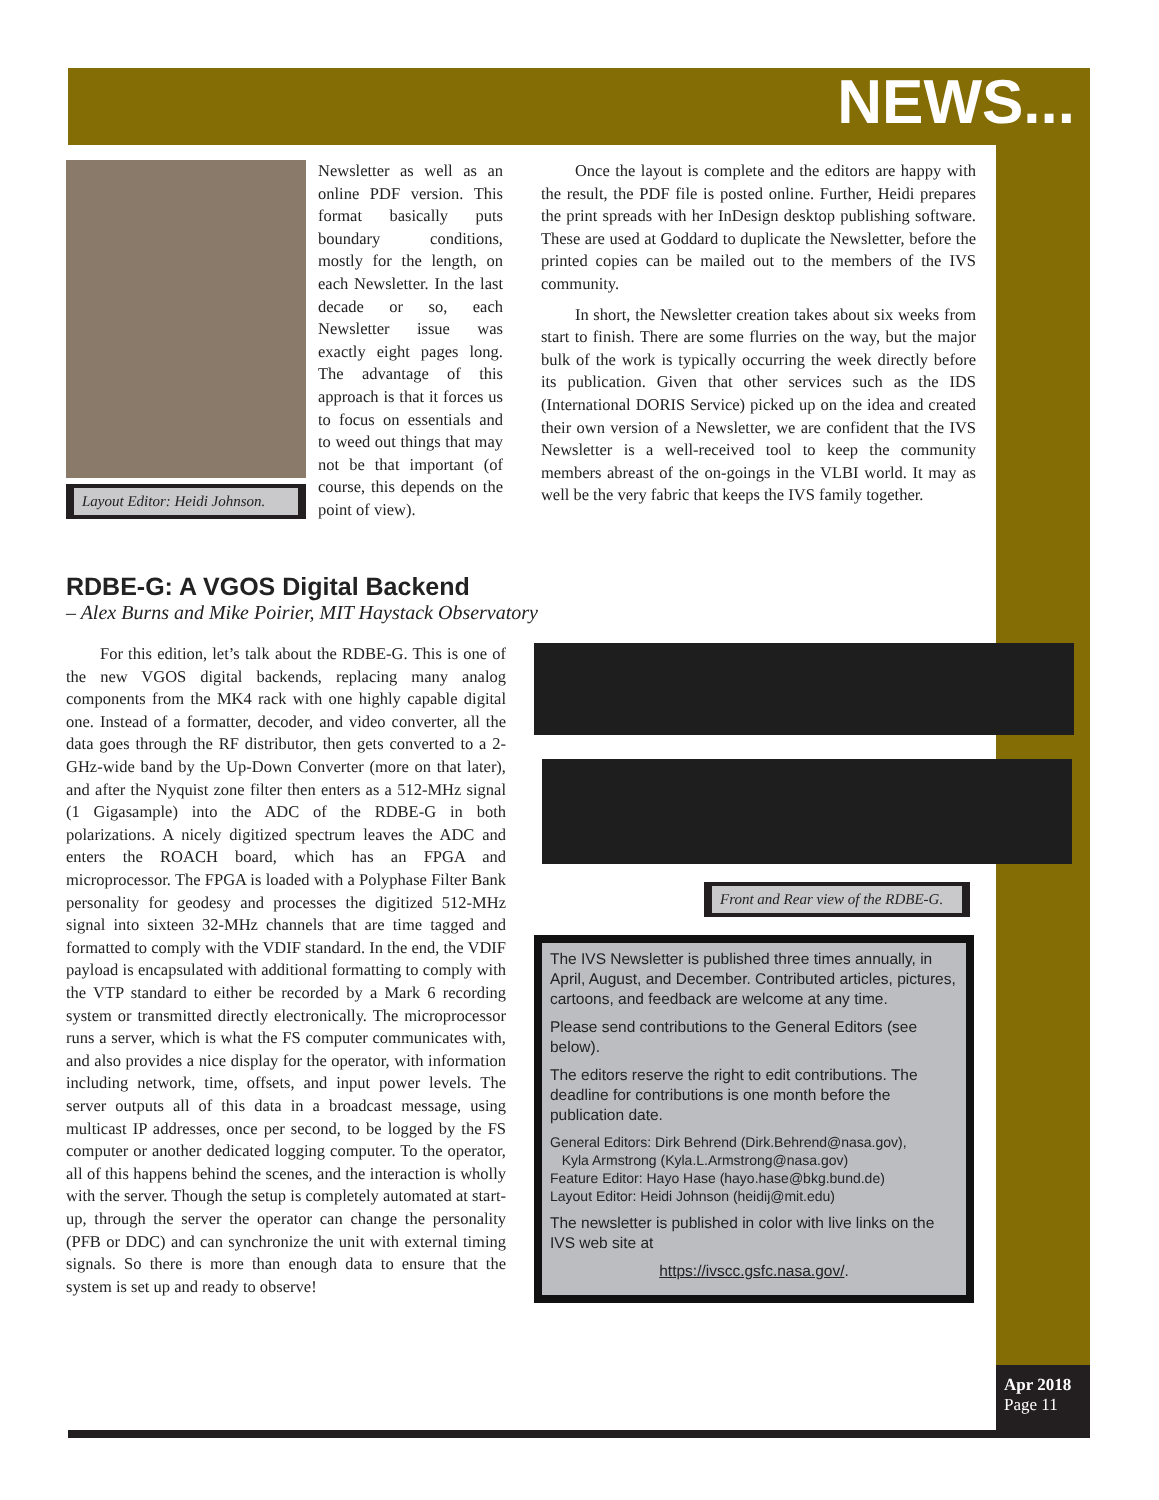NEWS...
Layout Editor: Heidi Johnson.
Newsletter as well as an online PDF version. This format basically puts boundary conditions, mostly for the length, on each Newsletter. In the last decade or so, each Newsletter issue was exactly eight pages long. The advantage of this approach is that it forces us to focus on essentials and to weed out things that may not be that important (of course, this depends on the point of view).
Once the layout is complete and the editors are happy with the result, the PDF file is posted online. Further, Heidi prepares the print spreads with her InDesign desktop publishing software. These are used at Goddard to duplicate the Newsletter, before the printed copies can be mailed out to the members of the IVS community.
In short, the Newsletter creation takes about six weeks from start to finish. There are some flurries on the way, but the major bulk of the work is typically occurring the week directly before its publication. Given that other services such as the IDS (International DORIS Service) picked up on the idea and created their own version of a Newsletter, we are confident that the IVS Newsletter is a well-received tool to keep the community members abreast of the on-goings in the VLBI world. It may as well be the very fabric that keeps the IVS family together.
RDBE-G: A VGOS Digital Backend
– Alex Burns and Mike Poirier, MIT Haystack Observatory
For this edition, let’s talk about the RDBE-G. This is one of the new VGOS digital backends, replacing many analog components from the MK4 rack with one highly capable digital one. Instead of a formatter, decoder, and video converter, all the data goes through the RF distributor, then gets converted to a 2-GHz-wide band by the Up-Down Converter (more on that later), and after the Nyquist zone filter then enters as a 512-MHz signal (1 Gigasample) into the ADC of the RDBE-G in both polarizations. A nicely digitized spectrum leaves the ADC and enters the ROACH board, which has an FPGA and microprocessor. The FPGA is loaded with a Polyphase Filter Bank personality for geodesy and processes the digitized 512-MHz signal into sixteen 32-MHz channels that are time tagged and formatted to comply with the VDIF standard. In the end, the VDIF payload is encapsulated with additional formatting to comply with the VTP standard to either be recorded by a Mark 6 recording system or transmitted directly electronically. The microprocessor runs a server, which is what the FS computer communicates with, and also provides a nice display for the operator, with information including network, time, offsets, and input power levels. The server outputs all of this data in a broadcast message, using multicast IP addresses, once per second, to be logged by the FS computer or another dedicated logging computer. To the operator, all of this happens behind the scenes, and the interaction is wholly with the server. Though the setup is completely automated at start-up, through the server the operator can change the personality (PFB or DDC) and can synchronize the unit with external timing signals. So there is more than enough data to ensure that the system is set up and ready to observe!
Front and Rear view of the RDBE-G.
The IVS Newsletter is published three times annually, in April, August, and December. Contributed articles, pictures, cartoons, and feedback are welcome at any time.
Please send contributions to the General Editors (see below).
The editors reserve the right to edit contributions. The deadline for contributions is one month before the publication date.
General Editors: Dirk Behrend (Dirk.Behrend@nasa.gov),
Kyla Armstrong (Kyla.L.Armstrong@nasa.gov)
Feature Editor: Hayo Hase (hayo.hase@bkg.bund.de)
Layout Editor: Heidi Johnson (heidij@mit.edu)
The newsletter is published in color with live links on the IVS web site at
https://ivscc.gsfc.nasa.gov/.
Apr 2018
Page 11